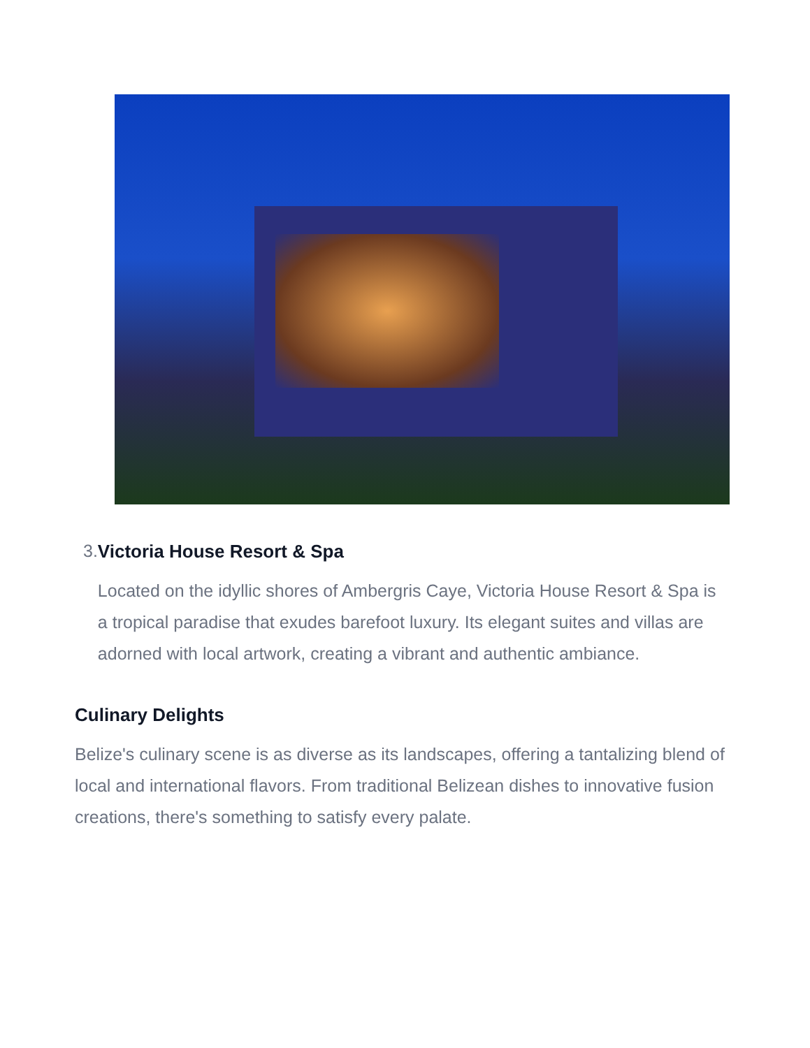3. Victoria House Resort & Spa
Located on the idyllic shores of Ambergris Caye, Victoria House Resort & Spa is a tropical paradise that exudes barefoot luxury. Its elegant suites and villas are adorned with local artwork, creating a vibrant and authentic ambiance.
Culinary Delights
Belize's culinary scene is as diverse as its landscapes, offering a tantalizing blend of local and international flavors. From traditional Belizean dishes to innovative fusion creations, there's something to satisfy every palate.